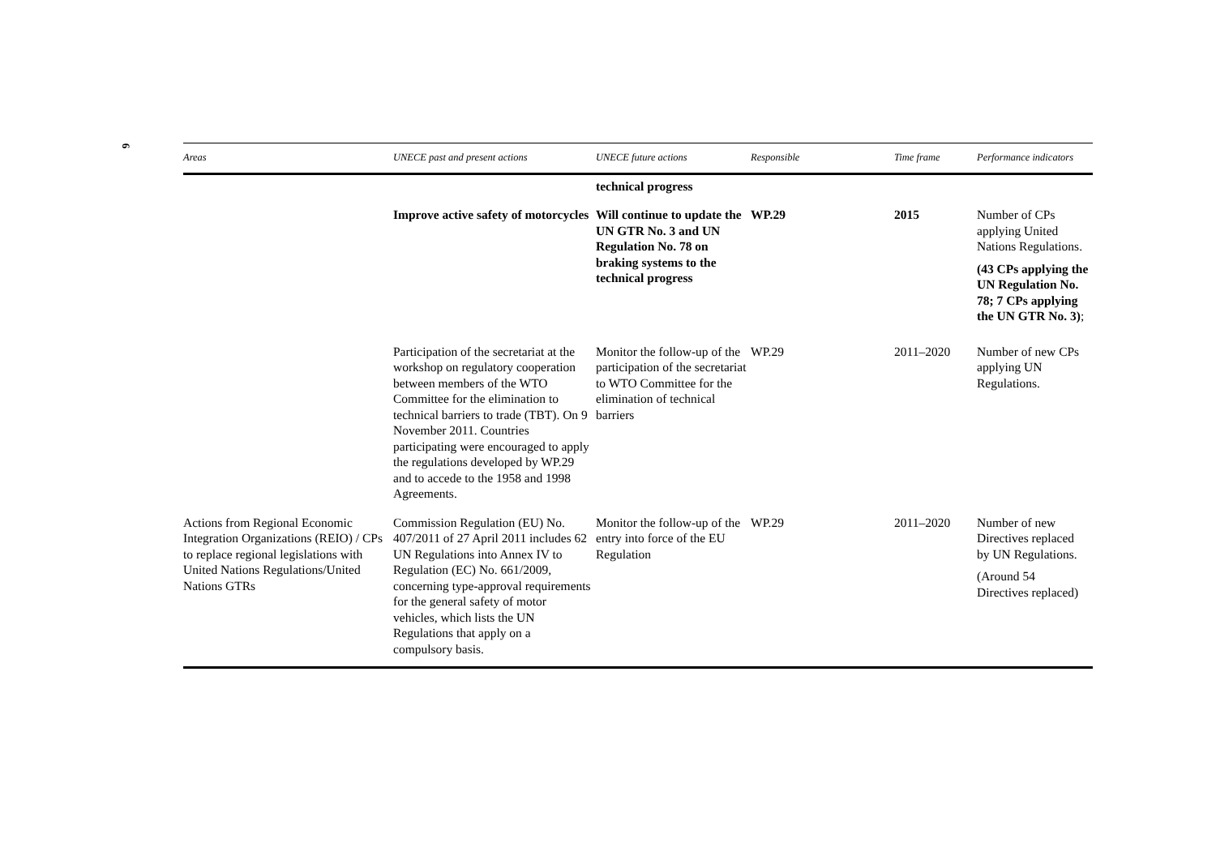6
| Areas | UNECE past and present actions | UNECE future actions | Responsible | Time frame | Performance indicators |
| --- | --- | --- | --- | --- | --- |
| | | technical progress | | | |
| | Improve active safety of motorcycles | Will continue to update the UN GTR No. 3 and UN Regulation No. 78 on braking systems to the technical progress | WP.29 | 2015 | Number of CPs applying United Nations Regulations. (43 CPs applying the UN Regulation No. 78; 7 CPs applying the UN GTR No. 3) ; |
| | Participation of the secretariat at the workshop on regulatory cooperation between members of the WTO Committee for the elimination to technical barriers to trade (TBT). On 9 November 2011. Countries participating were encouraged to apply the regulations developed by WP.29 and to accede to the 1958 and 1998 Agreements. | Monitor the follow-up of the participation of the secretariat to WTO Committee for the elimination of technical barriers | WP.29 | 2011–2020 | Number of new CPs applying UN Regulations. |
| Actions from Regional Economic Integration Organizations (REIO) / CPs to replace regional legislations with United Nations Regulations/United Nations GTRs | Commission Regulation (EU) No. 407/2011 of 27 April 2011 includes 62 UN Regulations into Annex IV to Regulation (EC) No. 661/2009, concerning type-approval requirements for the general safety of motor vehicles, which lists the UN Regulations that apply on a compulsory basis. | Monitor the follow-up of the entry into force of the EU Regulation | WP.29 | 2011–2020 | Number of new Directives replaced by UN Regulations. (Around 54 Directives replaced) |